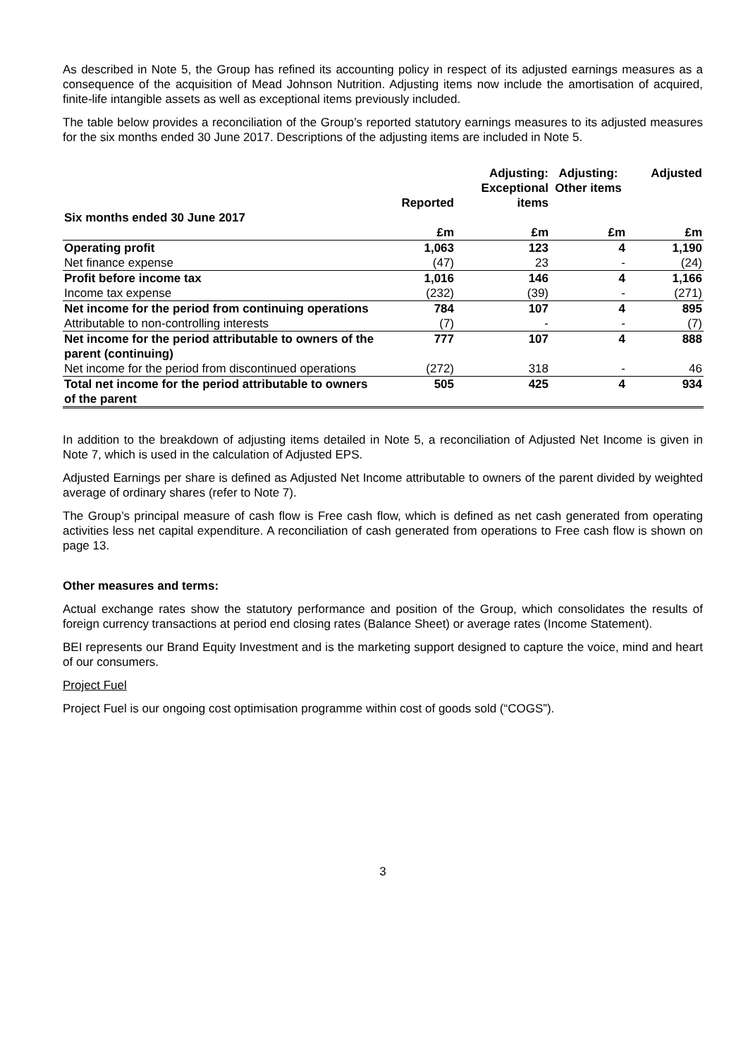As described in Note 5, the Group has refined its accounting policy in respect of its adjusted earnings measures as a consequence of the acquisition of Mead Johnson Nutrition. Adjusting items now include the amortisation of acquired, finite-life intangible assets as well as exceptional items previously included.
The table below provides a reconciliation of the Group’s reported statutory earnings measures to its adjusted measures for the six months ended 30 June 2017. Descriptions of the adjusting items are included in Note 5.
| | Reported | Adjusting: Exceptional items | Adjusting: Other items | Adjusted |
| --- | --- | --- | --- | --- |
| Six months ended 30 June 2017 | | | | |
| | £m | £m | £m | £m |
| Operating profit | 1,063 | 123 | 4 | 1,190 |
| Net finance expense | (47) | 23 | - | (24) |
| Profit before income tax | 1,016 | 146 | 4 | 1,166 |
| Income tax expense | (232) | (39) | - | (271) |
| Net income for the period from continuing operations | 784 | 107 | 4 | 895 |
| Attributable to non-controlling interests | (7) | - | - | (7) |
| Net income for the period attributable to owners of the parent (continuing) | 777 | 107 | 4 | 888 |
| Net income for the period from discontinued operations | (272) | 318 | - | 46 |
| Total net income for the period attributable to owners of the parent | 505 | 425 | 4 | 934 |
In addition to the breakdown of adjusting items detailed in Note 5, a reconciliation of Adjusted Net Income is given in Note 7, which is used in the calculation of Adjusted EPS.
Adjusted Earnings per share is defined as Adjusted Net Income attributable to owners of the parent divided by weighted average of ordinary shares (refer to Note 7).
The Group’s principal measure of cash flow is Free cash flow, which is defined as net cash generated from operating activities less net capital expenditure. A reconciliation of cash generated from operations to Free cash flow is shown on page 13.
Other measures and terms:
Actual exchange rates show the statutory performance and position of the Group, which consolidates the results of foreign currency transactions at period end closing rates (Balance Sheet) or average rates (Income Statement).
BEI represents our Brand Equity Investment and is the marketing support designed to capture the voice, mind and heart of our consumers.
Project Fuel
Project Fuel is our ongoing cost optimisation programme within cost of goods sold (“COGS”).
3